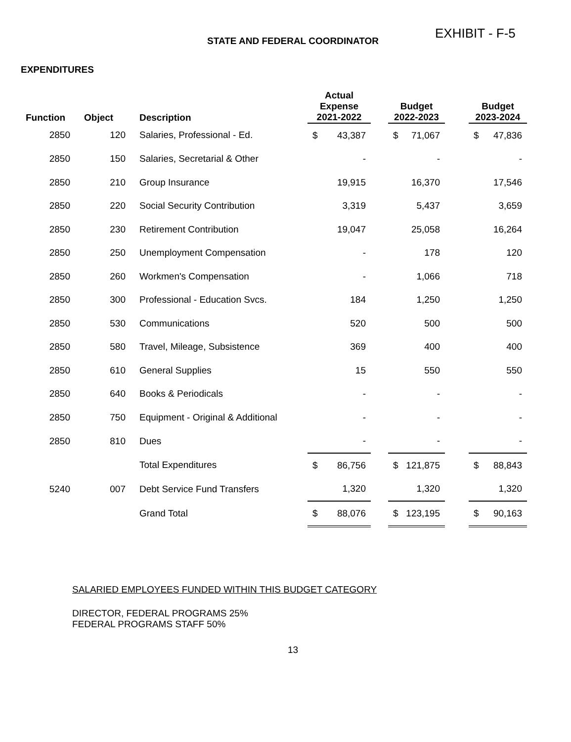EXHIBIT - F-5
STATE AND FEDERAL COORDINATOR
EXPENDITURES
| Function | Object | Description | Actual Expense 2021-2022 | | Budget 2022-2023 | | Budget 2023-2024 |
| --- | --- | --- | --- | --- | --- | --- | --- |
| 2850 | 120 | Salaries, Professional - Ed. | $ 43,387 | | $ 71,067 | | $ 47,836 |
| 2850 | 150 | Salaries, Secretarial & Other | - | | - | | - |
| 2850 | 210 | Group Insurance | 19,915 | | 16,370 | | 17,546 |
| 2850 | 220 | Social Security Contribution | 3,319 | | 5,437 | | 3,659 |
| 2850 | 230 | Retirement Contribution | 19,047 | | 25,058 | | 16,264 |
| 2850 | 250 | Unemployment Compensation | - | | 178 | | 120 |
| 2850 | 260 | Workmen's Compensation | - | | 1,066 | | 718 |
| 2850 | 300 | Professional - Education Svcs. | 184 | | 1,250 | | 1,250 |
| 2850 | 530 | Communications | 520 | | 500 | | 500 |
| 2850 | 580 | Travel, Mileage, Subsistence | 369 | | 400 | | 400 |
| 2850 | 610 | General Supplies | 15 | | 550 | | 550 |
| 2850 | 640 | Books & Periodicals | - | | - | | - |
| 2850 | 750 | Equipment - Original & Additional | - | | - | | - |
| 2850 | 810 | Dues | - | | - | | - |
| | | Total Expenditures | $ 86,756 | | $ 121,875 | | $ 88,843 |
| 5240 | 007 | Debt Service Fund Transfers | 1,320 | | 1,320 | | 1,320 |
| | | Grand Total | $ 88,076 | | $ 123,195 | | $ 90,163 |
SALARIED EMPLOYEES FUNDED WITHIN THIS BUDGET CATEGORY
DIRECTOR, FEDERAL PROGRAMS 25%
FEDERAL PROGRAMS STAFF 50%
13